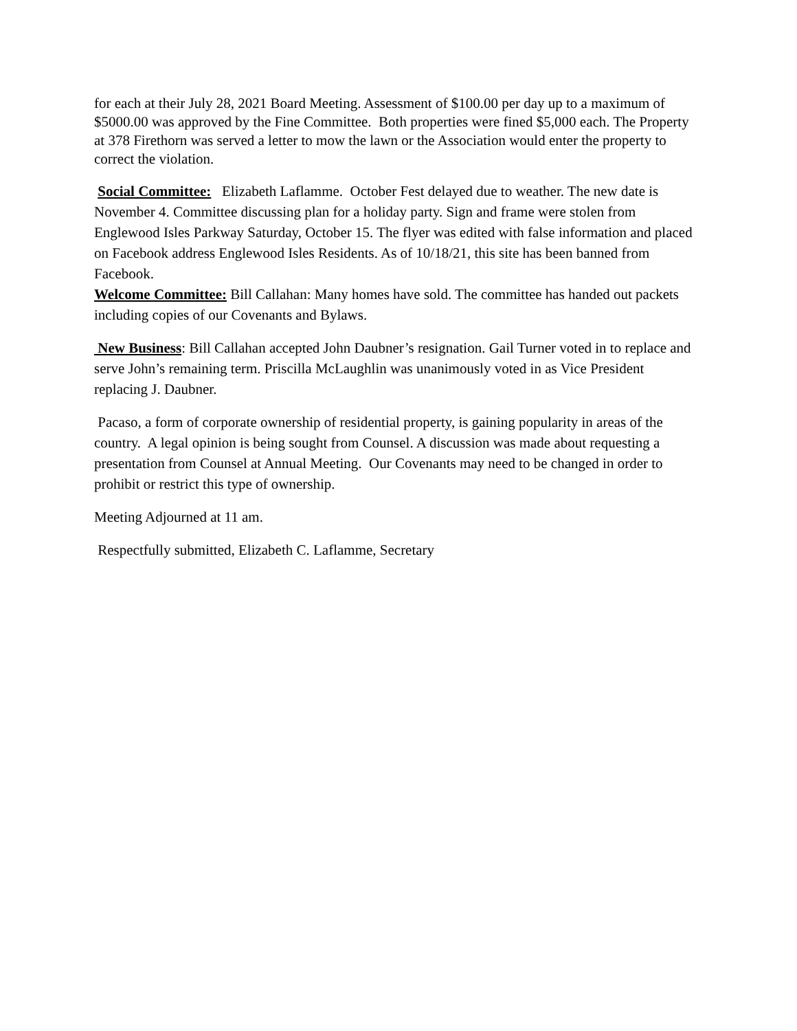for each at their July 28, 2021 Board Meeting. Assessment of $100.00 per day up to a maximum of $5000.00 was approved by the Fine Committee. Both properties were fined $5,000 each. The Property at 378 Firethorn was served a letter to mow the lawn or the Association would enter the property to correct the violation.
Social Committee: Elizabeth Laflamme. October Fest delayed due to weather. The new date is November 4. Committee discussing plan for a holiday party. Sign and frame were stolen from Englewood Isles Parkway Saturday, October 15. The flyer was edited with false information and placed on Facebook address Englewood Isles Residents. As of 10/18/21, this site has been banned from Facebook.
Welcome Committee: Bill Callahan: Many homes have sold. The committee has handed out packets including copies of our Covenants and Bylaws.
New Business: Bill Callahan accepted John Daubner’s resignation. Gail Turner voted in to replace and serve John’s remaining term. Priscilla McLaughlin was unanimously voted in as Vice President replacing J. Daubner.
Pacaso, a form of corporate ownership of residential property, is gaining popularity in areas of the country. A legal opinion is being sought from Counsel. A discussion was made about requesting a presentation from Counsel at Annual Meeting. Our Covenants may need to be changed in order to prohibit or restrict this type of ownership.
Meeting Adjourned at 11 am.
Respectfully submitted, Elizabeth C. Laflamme, Secretary